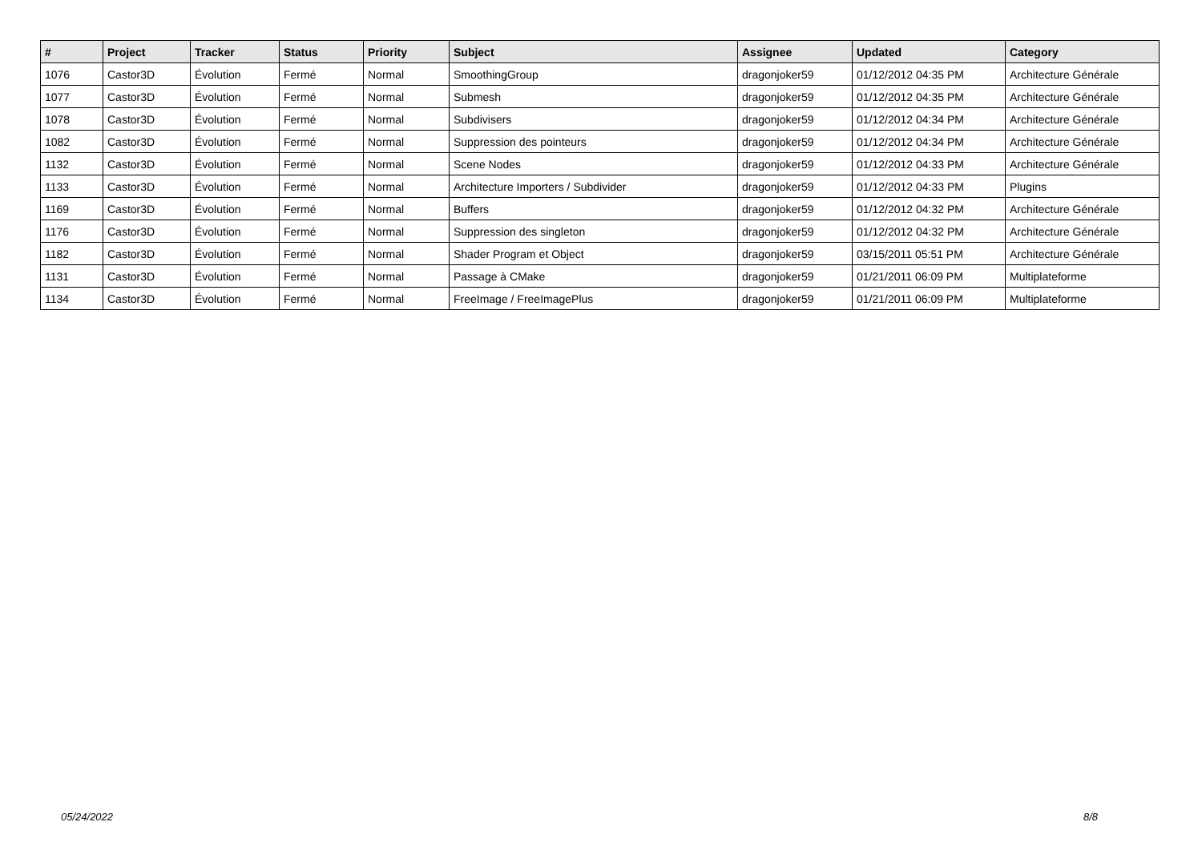| # | Project | Tracker | Status | Priority | Subject | Assignee | Updated | Category |
| --- | --- | --- | --- | --- | --- | --- | --- | --- |
| 1076 | Castor3D | Évolution | Fermé | Normal | SmoothingGroup | dragonjoker59 | 01/12/2012 04:35 PM | Architecture Générale |
| 1077 | Castor3D | Évolution | Fermé | Normal | Submesh | dragonjoker59 | 01/12/2012 04:35 PM | Architecture Générale |
| 1078 | Castor3D | Évolution | Fermé | Normal | Subdivisers | dragonjoker59 | 01/12/2012 04:34 PM | Architecture Générale |
| 1082 | Castor3D | Évolution | Fermé | Normal | Suppression des pointeurs | dragonjoker59 | 01/12/2012 04:34 PM | Architecture Générale |
| 1132 | Castor3D | Évolution | Fermé | Normal | Scene Nodes | dragonjoker59 | 01/12/2012 04:33 PM | Architecture Générale |
| 1133 | Castor3D | Évolution | Fermé | Normal | Architecture Importers / Subdivider | dragonjoker59 | 01/12/2012 04:33 PM | Plugins |
| 1169 | Castor3D | Évolution | Fermé | Normal | Buffers | dragonjoker59 | 01/12/2012 04:32 PM | Architecture Générale |
| 1176 | Castor3D | Évolution | Fermé | Normal | Suppression des singleton | dragonjoker59 | 01/12/2012 04:32 PM | Architecture Générale |
| 1182 | Castor3D | Évolution | Fermé | Normal | Shader Program et Object | dragonjoker59 | 03/15/2011 05:51 PM | Architecture Générale |
| 1131 | Castor3D | Évolution | Fermé | Normal | Passage à CMake | dragonjoker59 | 01/21/2011 06:09 PM | Multiplateforme |
| 1134 | Castor3D | Évolution | Fermé | Normal | FreeImage / FreeImagePlus | dragonjoker59 | 01/21/2011 06:09 PM | Multiplateforme |
05/24/2022 8/8